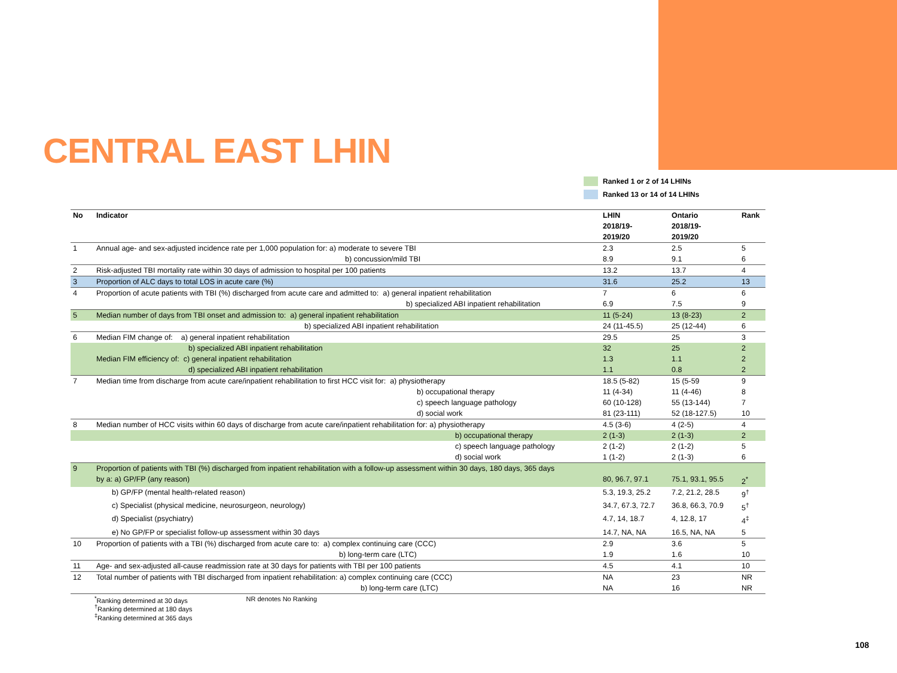CENTRAL EAST LHIN
Ranked 1 or 2 of 14 LHINs
Ranked 13 or 14 of 14 LHINs
| No | Indicator | LHIN 2018/19- 2019/20 | Ontario 2018/19- 2019/20 | Rank |
| --- | --- | --- | --- | --- |
| 1 | Annual age- and sex-adjusted incidence rate per 1,000 population for: a) moderate to severe TBI | 2.3 | 2.5 | 5 |
| | b) concussion/mild TBI | 8.9 | 9.1 | 6 |
| 2 | Risk-adjusted TBI mortality rate within 30 days of admission to hospital per 100 patients | 13.2 | 13.7 | 4 |
| 3 | Proportion of ALC days to total LOS in acute care (%) | 31.6 | 25.2 | 13 |
| 4 | Proportion of acute patients with TBI (%) discharged from acute care and admitted to: a) general inpatient rehabilitation | 7 | 6 | 6 |
| | b) specialized ABI inpatient rehabilitation | 6.9 | 7.5 | 9 |
| 5 | Median number of days from TBI onset and admission to: a) general inpatient rehabilitation | 11 (5-24) | 13 (8-23) | 2 |
| | b) specialized ABI inpatient rehabilitation | 24 (11-45.5) | 25 (12-44) | 6 |
| 6 | Median FIM change of: a) general inpatient rehabilitation | 29.5 | 25 | 3 |
| | b) specialized ABI inpatient rehabilitation | 32 | 25 | 2 |
| | Median FIM efficiency of: c) general inpatient rehabilitation | 1.3 | 1.1 | 2 |
| | d) specialized ABI inpatient rehabilitation | 1.1 | 0.8 | 2 |
| 7 | Median time from discharge from acute care/inpatient rehabilitation to first HCC visit for: a) physiotherapy | 18.5 (5-82) | 15 (5-59 | 9 |
| | b) occupational therapy | 11 (4-34) | 11 (4-46) | 8 |
| | c) speech language pathology | 60 (10-128) | 55 (13-144) | 7 |
| | d) social work | 81 (23-111) | 52 (18-127.5) | 10 |
| 8 | Median number of HCC visits within 60 days of discharge from acute care/inpatient rehabilitation for: a) physiotherapy | 4.5 (3-6) | 4 (2-5) | 4 |
| | b) occupational therapy | 2 (1-3) | 2 (1-3) | 2 |
| | c) speech language pathology | 2 (1-2) | 2 (1-2) | 5 |
| | d) social work | 1 (1-2) | 2 (1-3) | 6 |
| 9 | Proportion of patients with TBI (%) discharged from inpatient rehabilitation with a follow-up assessment within 30 days, 180 days, 365 days by a: a) GP/FP (any reason) | 80, 96.7, 97.1 | 75.1, 93.1, 95.5 | 2<sup>*</sup> |
| | b) GP/FP (mental health-related reason) | 5.3, 19.3, 25.2 | 7.2, 21.2, 28.5 | 9<sup>†</sup> |
| | c) Specialist (physical medicine, neurosurgeon, neurology) | 34.7, 67.3, 72.7 | 36.8, 66.3, 70.9 | 5<sup>†</sup> |
| | d) Specialist (psychiatry) | 4.7, 14, 18.7 | 4, 12.8, 17 | 4<sup>‡</sup> |
| | e) No GP/FP or specialist follow-up assessment within 30 days | 14.7, NA, NA | 16.5, NA, NA | 5 |
| 10 | Proportion of patients with a TBI (%) discharged from acute care to: a) complex continuing care (CCC) | 2.9 | 3.6 | 5 |
| | b) long-term care (LTC) | 1.9 | 1.6 | 10 |
| 11 | Age- and sex-adjusted all-cause readmission rate at 30 days for patients with TBI per 100 patients | 4.5 | 4.1 | 10 |
| 12 | Total number of patients with TBI discharged from inpatient rehabilitation: a) complex continuing care (CCC) | NA | 23 | NR |
| | b) long-term care (LTC) | NA | 16 | NR |
<sup>*</sup> Ranking determined at 30 days
<sup>†</sup> Ranking determined at 180 days
<sup>‡</sup> Ranking determined at 365 days
NR denotes No Ranking
108